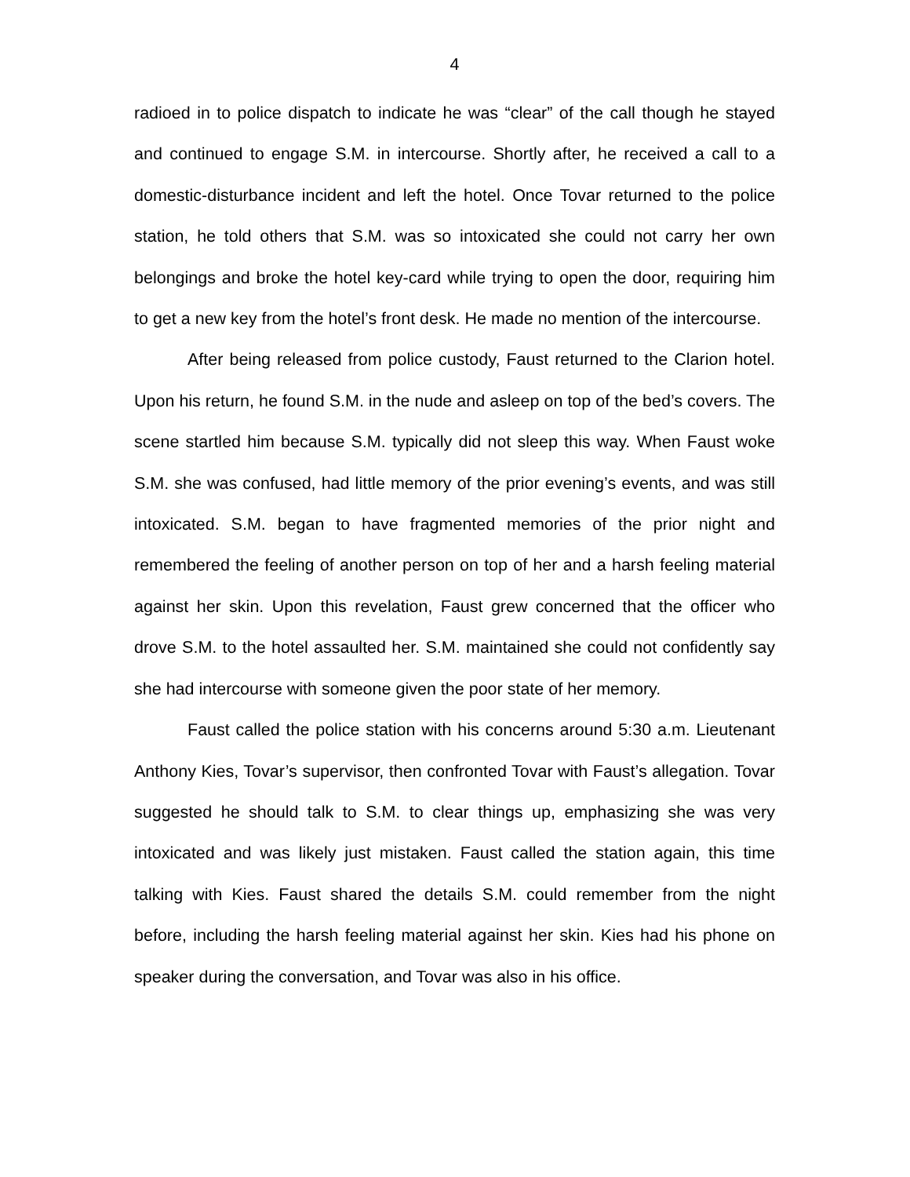4
radioed in to police dispatch to indicate he was “clear” of the call though he stayed and continued to engage S.M. in intercourse. Shortly after, he received a call to a domestic-disturbance incident and left the hotel. Once Tovar returned to the police station, he told others that S.M. was so intoxicated she could not carry her own belongings and broke the hotel key-card while trying to open the door, requiring him to get a new key from the hotel’s front desk. He made no mention of the intercourse.
After being released from police custody, Faust returned to the Clarion hotel. Upon his return, he found S.M. in the nude and asleep on top of the bed’s covers. The scene startled him because S.M. typically did not sleep this way. When Faust woke S.M. she was confused, had little memory of the prior evening’s events, and was still intoxicated. S.M. began to have fragmented memories of the prior night and remembered the feeling of another person on top of her and a harsh feeling material against her skin. Upon this revelation, Faust grew concerned that the officer who drove S.M. to the hotel assaulted her. S.M. maintained she could not confidently say she had intercourse with someone given the poor state of her memory.
Faust called the police station with his concerns around 5:30 a.m. Lieutenant Anthony Kies, Tovar’s supervisor, then confronted Tovar with Faust’s allegation. Tovar suggested he should talk to S.M. to clear things up, emphasizing she was very intoxicated and was likely just mistaken. Faust called the station again, this time talking with Kies. Faust shared the details S.M. could remember from the night before, including the harsh feeling material against her skin. Kies had his phone on speaker during the conversation, and Tovar was also in his office.